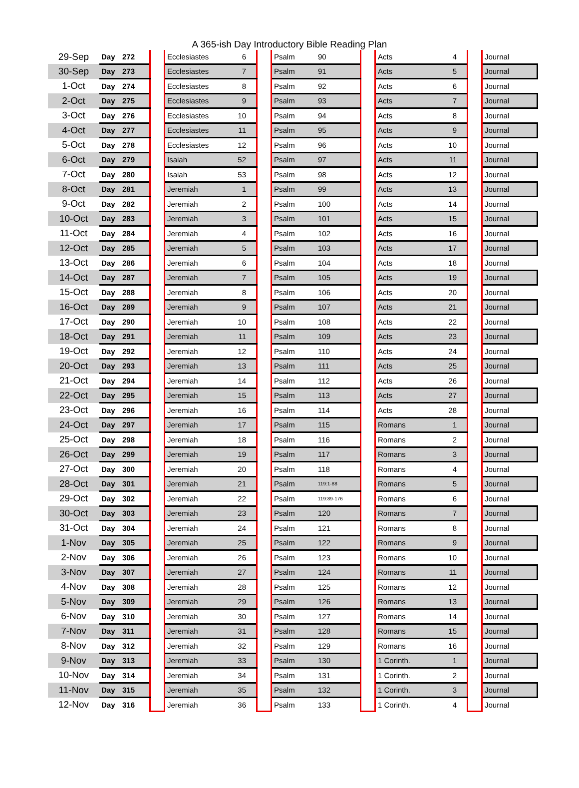A 365-ish Day Introductory Bible Reading Plan
| 29-Sep | Day | 272 | | Ecclesiastes | 6 | | Psalm | 90 | | Acts | 4 | | Journal |
| 30-Sep | Day | 273 | | Ecclesiastes | 7 | | Psalm | 91 | | Acts | 5 | | Journal |
| 1-Oct | Day | 274 | | Ecclesiastes | 8 | | Psalm | 92 | | Acts | 6 | | Journal |
| 2-Oct | Day | 275 | | Ecclesiastes | 9 | | Psalm | 93 | | Acts | 7 | | Journal |
| 3-Oct | Day | 276 | | Ecclesiastes | 10 | | Psalm | 94 | | Acts | 8 | | Journal |
| 4-Oct | Day | 277 | | Ecclesiastes | 11 | | Psalm | 95 | | Acts | 9 | | Journal |
| 5-Oct | Day | 278 | | Ecclesiastes | 12 | | Psalm | 96 | | Acts | 10 | | Journal |
| 6-Oct | Day | 279 | | Isaiah | 52 | | Psalm | 97 | | Acts | 11 | | Journal |
| 7-Oct | Day | 280 | | Isaiah | 53 | | Psalm | 98 | | Acts | 12 | | Journal |
| 8-Oct | Day | 281 | | Jeremiah | 1 | | Psalm | 99 | | Acts | 13 | | Journal |
| 9-Oct | Day | 282 | | Jeremiah | 2 | | Psalm | 100 | | Acts | 14 | | Journal |
| 10-Oct | Day | 283 | | Jeremiah | 3 | | Psalm | 101 | | Acts | 15 | | Journal |
| 11-Oct | Day | 284 | | Jeremiah | 4 | | Psalm | 102 | | Acts | 16 | | Journal |
| 12-Oct | Day | 285 | | Jeremiah | 5 | | Psalm | 103 | | Acts | 17 | | Journal |
| 13-Oct | Day | 286 | | Jeremiah | 6 | | Psalm | 104 | | Acts | 18 | | Journal |
| 14-Oct | Day | 287 | | Jeremiah | 7 | | Psalm | 105 | | Acts | 19 | | Journal |
| 15-Oct | Day | 288 | | Jeremiah | 8 | | Psalm | 106 | | Acts | 20 | | Journal |
| 16-Oct | Day | 289 | | Jeremiah | 9 | | Psalm | 107 | | Acts | 21 | | Journal |
| 17-Oct | Day | 290 | | Jeremiah | 10 | | Psalm | 108 | | Acts | 22 | | Journal |
| 18-Oct | Day | 291 | | Jeremiah | 11 | | Psalm | 109 | | Acts | 23 | | Journal |
| 19-Oct | Day | 292 | | Jeremiah | 12 | | Psalm | 110 | | Acts | 24 | | Journal |
| 20-Oct | Day | 293 | | Jeremiah | 13 | | Psalm | 111 | | Acts | 25 | | Journal |
| 21-Oct | Day | 294 | | Jeremiah | 14 | | Psalm | 112 | | Acts | 26 | | Journal |
| 22-Oct | Day | 295 | | Jeremiah | 15 | | Psalm | 113 | | Acts | 27 | | Journal |
| 23-Oct | Day | 296 | | Jeremiah | 16 | | Psalm | 114 | | Acts | 28 | | Journal |
| 24-Oct | Day | 297 | | Jeremiah | 17 | | Psalm | 115 | | Romans | 1 | | Journal |
| 25-Oct | Day | 298 | | Jeremiah | 18 | | Psalm | 116 | | Romans | 2 | | Journal |
| 26-Oct | Day | 299 | | Jeremiah | 19 | | Psalm | 117 | | Romans | 3 | | Journal |
| 27-Oct | Day | 300 | | Jeremiah | 20 | | Psalm | 118 | | Romans | 4 | | Journal |
| 28-Oct | Day | 301 | | Jeremiah | 21 | | Psalm | 119:1-88 | | Romans | 5 | | Journal |
| 29-Oct | Day | 302 | | Jeremiah | 22 | | Psalm | 119:89-176 | | Romans | 6 | | Journal |
| 30-Oct | Day | 303 | | Jeremiah | 23 | | Psalm | 120 | | Romans | 7 | | Journal |
| 31-Oct | Day | 304 | | Jeremiah | 24 | | Psalm | 121 | | Romans | 8 | | Journal |
| 1-Nov | Day | 305 | | Jeremiah | 25 | | Psalm | 122 | | Romans | 9 | | Journal |
| 2-Nov | Day | 306 | | Jeremiah | 26 | | Psalm | 123 | | Romans | 10 | | Journal |
| 3-Nov | Day | 307 | | Jeremiah | 27 | | Psalm | 124 | | Romans | 11 | | Journal |
| 4-Nov | Day | 308 | | Jeremiah | 28 | | Psalm | 125 | | Romans | 12 | | Journal |
| 5-Nov | Day | 309 | | Jeremiah | 29 | | Psalm | 126 | | Romans | 13 | | Journal |
| 6-Nov | Day | 310 | | Jeremiah | 30 | | Psalm | 127 | | Romans | 14 | | Journal |
| 7-Nov | Day | 311 | | Jeremiah | 31 | | Psalm | 128 | | Romans | 15 | | Journal |
| 8-Nov | Day | 312 | | Jeremiah | 32 | | Psalm | 129 | | Romans | 16 | | Journal |
| 9-Nov | Day | 313 | | Jeremiah | 33 | | Psalm | 130 | | 1 Corinth. | 1 | | Journal |
| 10-Nov | Day | 314 | | Jeremiah | 34 | | Psalm | 131 | | 1 Corinth. | 2 | | Journal |
| 11-Nov | Day | 315 | | Jeremiah | 35 | | Psalm | 132 | | 1 Corinth. | 3 | | Journal |
| 12-Nov | Day | 316 | | Jeremiah | 36 | | Psalm | 133 | | 1 Corinth. | 4 | | Journal |